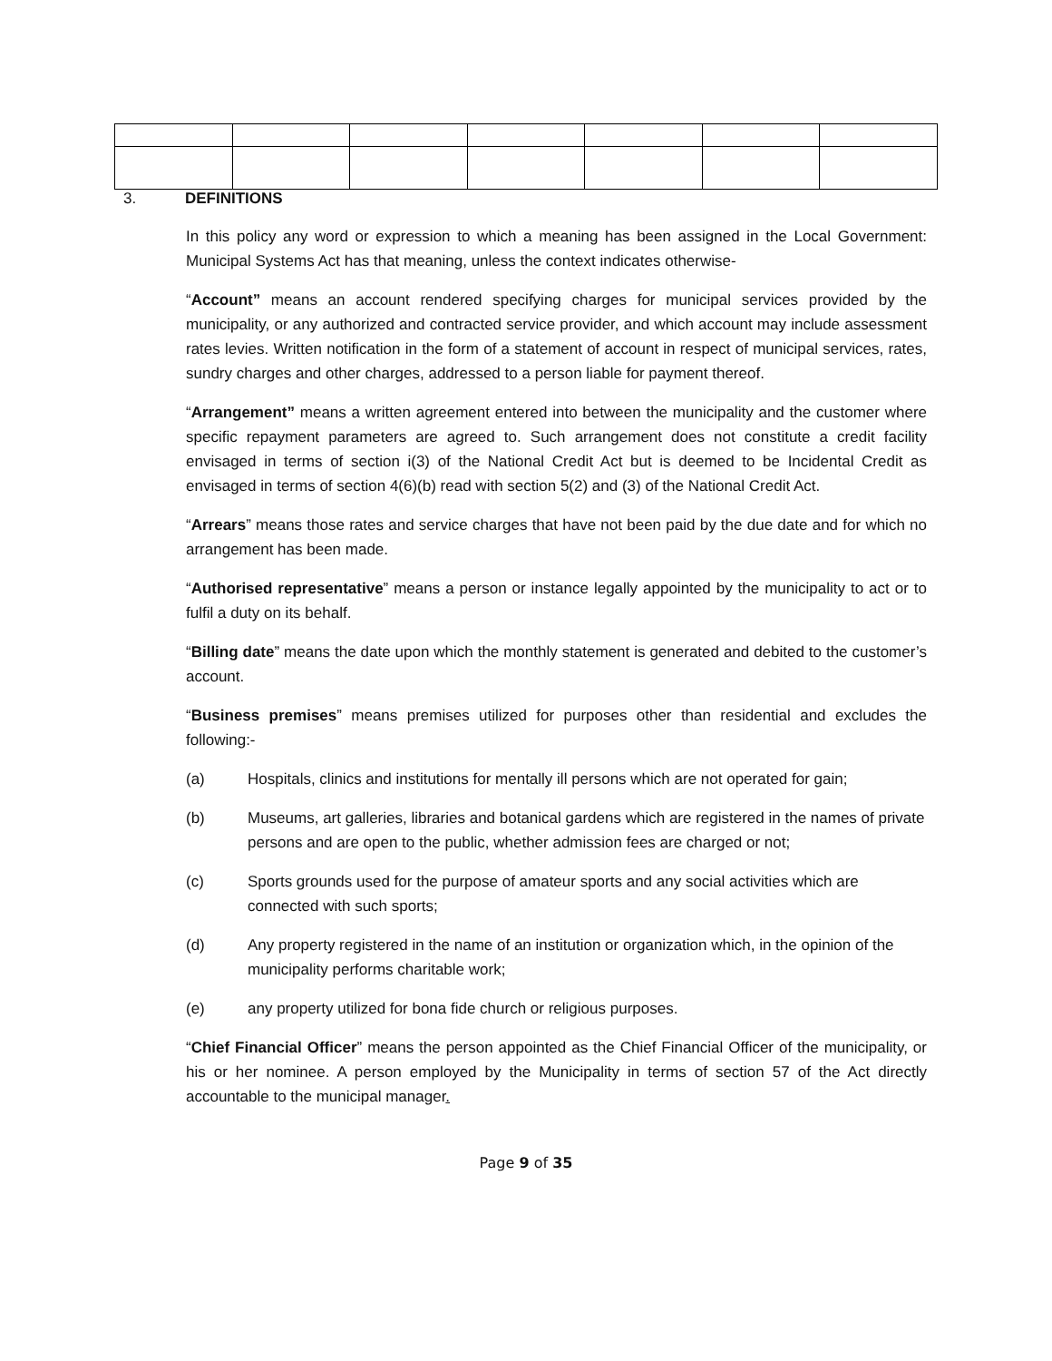3. DEFINITIONS
In this policy any word or expression to which a meaning has been assigned in the Local Government: Municipal Systems Act has that meaning, unless the context indicates otherwise-
“Account” means an account rendered specifying charges for municipal services provided by the municipality, or any authorized and contracted service provider, and which account may include assessment rates levies. Written notification in the form of a statement of account in respect of municipal services, rates, sundry charges and other charges, addressed to a person liable for payment thereof.
“Arrangement” means a written agreement entered into between the municipality and the customer where specific repayment parameters are agreed to. Such arrangement does not constitute a credit facility envisaged in terms of section i(3) of the National Credit Act but is deemed to be Incidental Credit as envisaged in terms of section 4(6)(b) read with section 5(2) and (3) of the National Credit Act.
“Arrears” means those rates and service charges that have not been paid by the due date and for which no arrangement has been made.
“Authorised representative” means a person or instance legally appointed by the municipality to act or to fulfil a duty on its behalf.
“Billing date” means the date upon which the monthly statement is generated and debited to the customer’s account.
“Business premises” means premises utilized for purposes other than residential and excludes the following:-
(a) Hospitals, clinics and institutions for mentally ill persons which are not operated for gain;
(b) Museums, art galleries, libraries and botanical gardens which are registered in the names of private persons and are open to the public, whether admission fees are charged or not;
(c) Sports grounds used for the purpose of amateur sports and any social activities which are connected with such sports;
(d) Any property registered in the name of an institution or organization which, in the opinion of the municipality performs charitable work;
(e) any property utilized for bona fide church or religious purposes.
“Chief Financial Officer” means the person appointed as the Chief Financial Officer of the municipality, or his or her nominee. A person employed by the Municipality in terms of section 57 of the Act directly accountable to the municipal manager.
Page 9 of 35